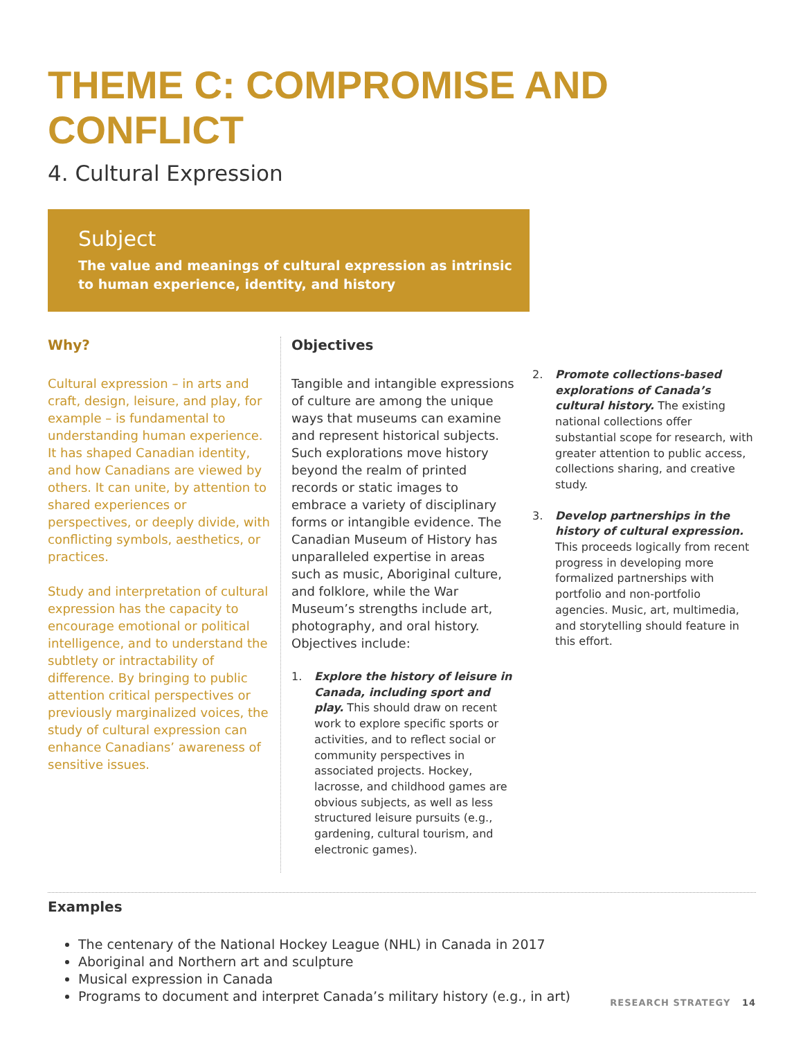THEME C: COMPROMISE AND CONFLICT
4. Cultural Expression
Subject
The value and meanings of cultural expression as intrinsic to human experience, identity, and history
Why?
Cultural expression – in arts and craft, design, leisure, and play, for example – is fundamental to understanding human experience. It has shaped Canadian identity, and how Canadians are viewed by others. It can unite, by attention to shared experiences or perspectives, or deeply divide, with conflicting symbols, aesthetics, or practices.
Study and interpretation of cultural expression has the capacity to encourage emotional or political intelligence, and to understand the subtlety or intractability of difference. By bringing to public attention critical perspectives or previously marginalized voices, the study of cultural expression can enhance Canadians’ awareness of sensitive issues.
Objectives
Tangible and intangible expressions of culture are among the unique ways that museums can examine and represent historical subjects. Such explorations move history beyond the realm of printed records or static images to embrace a variety of disciplinary forms or intangible evidence. The Canadian Museum of History has unparalleled expertise in areas such as music, Aboriginal culture, and folklore, while the War Museum’s strengths include art, photography, and oral history. Objectives include:
1. Explore the history of leisure in Canada, including sport and play. This should draw on recent work to explore specific sports or activities, and to reflect social or community perspectives in associated projects. Hockey, lacrosse, and childhood games are obvious subjects, as well as less structured leisure pursuits (e.g., gardening, cultural tourism, and electronic games).
2. Promote collections-based explorations of Canada’s cultural history. The existing national collections offer substantial scope for research, with greater attention to public access, collections sharing, and creative study.
3. Develop partnerships in the history of cultural expression. This proceeds logically from recent progress in developing more formalized partnerships with portfolio and non-portfolio agencies. Music, art, multimedia, and storytelling should feature in this effort.
Examples
The centenary of the National Hockey League (NHL) in Canada in 2017
Aboriginal and Northern art and sculpture
Musical expression in Canada
Programs to document and interpret Canada’s military history (e.g., in art)
RESEARCH STRATEGY 14